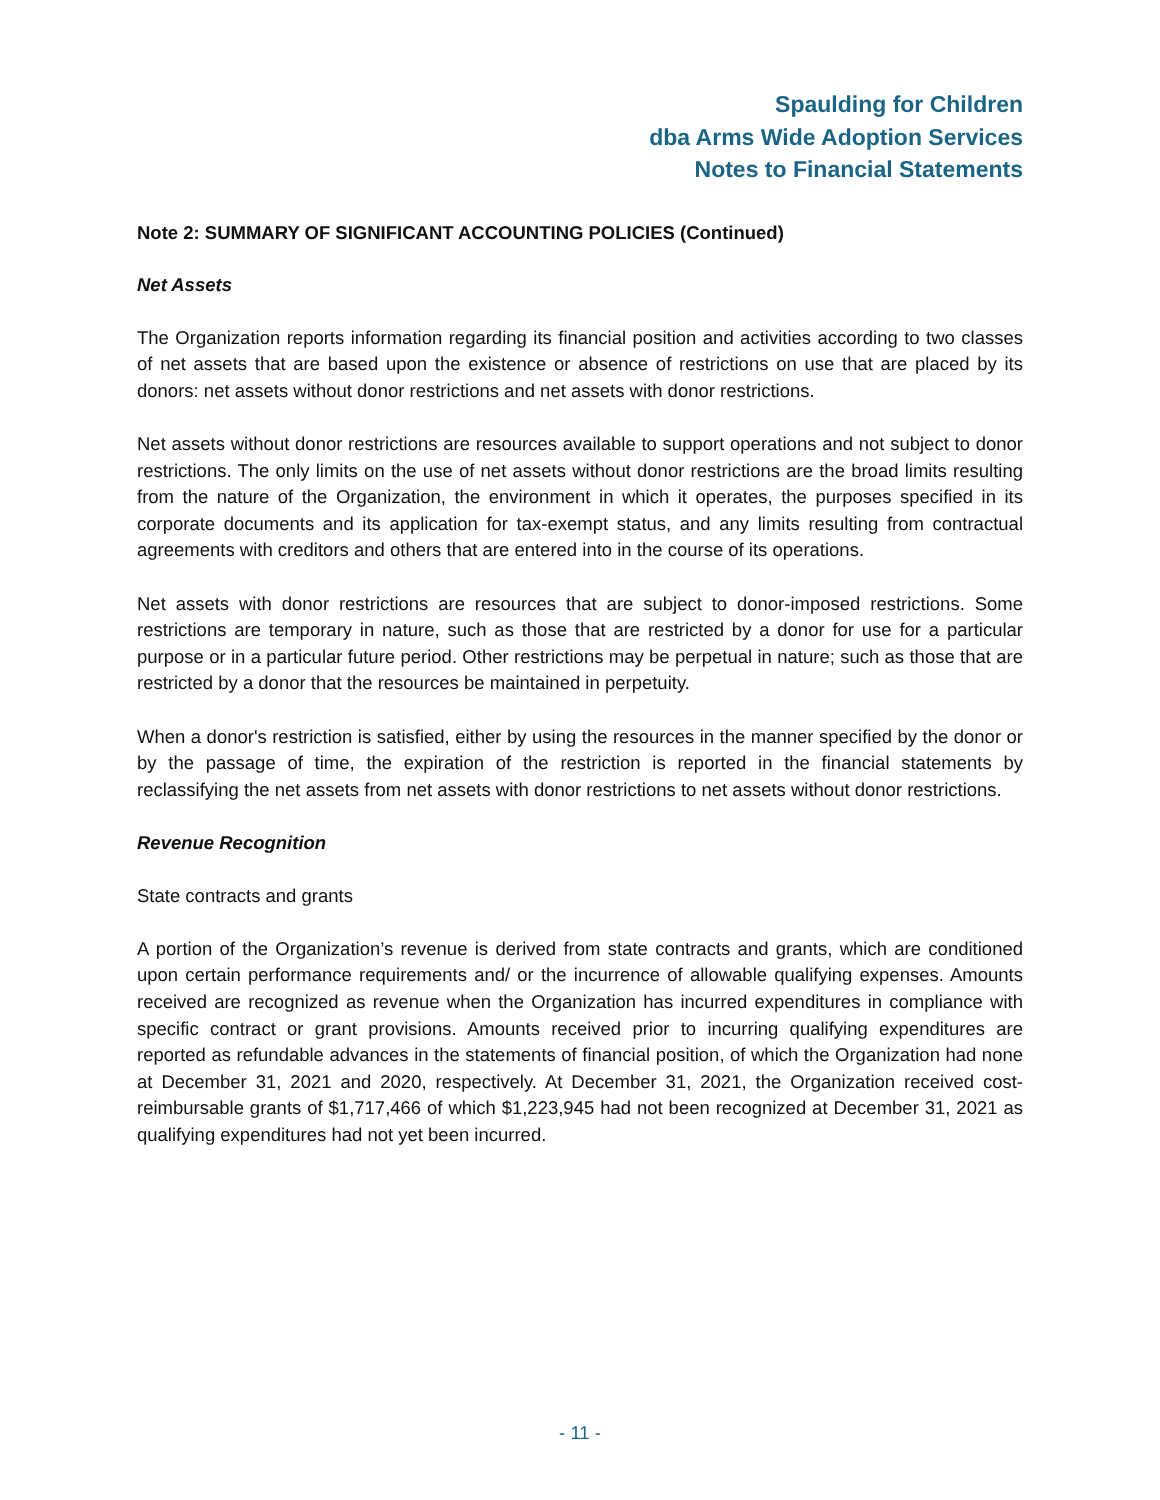Spaulding for Children
dba Arms Wide Adoption Services
Notes to Financial Statements
Note 2: SUMMARY OF SIGNIFICANT ACCOUNTING POLICIES (Continued)
Net Assets
The Organization reports information regarding its financial position and activities according to two classes of net assets that are based upon the existence or absence of restrictions on use that are placed by its donors: net assets without donor restrictions and net assets with donor restrictions.
Net assets without donor restrictions are resources available to support operations and not subject to donor restrictions. The only limits on the use of net assets without donor restrictions are the broad limits resulting from the nature of the Organization, the environment in which it operates, the purposes specified in its corporate documents and its application for tax-exempt status, and any limits resulting from contractual agreements with creditors and others that are entered into in the course of its operations.
Net assets with donor restrictions are resources that are subject to donor-imposed restrictions. Some restrictions are temporary in nature, such as those that are restricted by a donor for use for a particular purpose or in a particular future period. Other restrictions may be perpetual in nature; such as those that are restricted by a donor that the resources be maintained in perpetuity.
When a donor's restriction is satisfied, either by using the resources in the manner specified by the donor or by the passage of time, the expiration of the restriction is reported in the financial statements by reclassifying the net assets from net assets with donor restrictions to net assets without donor restrictions.
Revenue Recognition
State contracts and grants
A portion of the Organization’s revenue is derived from state contracts and grants, which are conditioned upon certain performance requirements and/ or the incurrence of allowable qualifying expenses. Amounts received are recognized as revenue when the Organization has incurred expenditures in compliance with specific contract or grant provisions. Amounts received prior to incurring qualifying expenditures are reported as refundable advances in the statements of financial position, of which the Organization had none at December 31, 2021 and 2020, respectively. At December 31, 2021, the Organization received cost-reimbursable grants of $1,717,466 of which $1,223,945 had not been recognized at December 31, 2021 as qualifying expenditures had not yet been incurred.
- 11 -